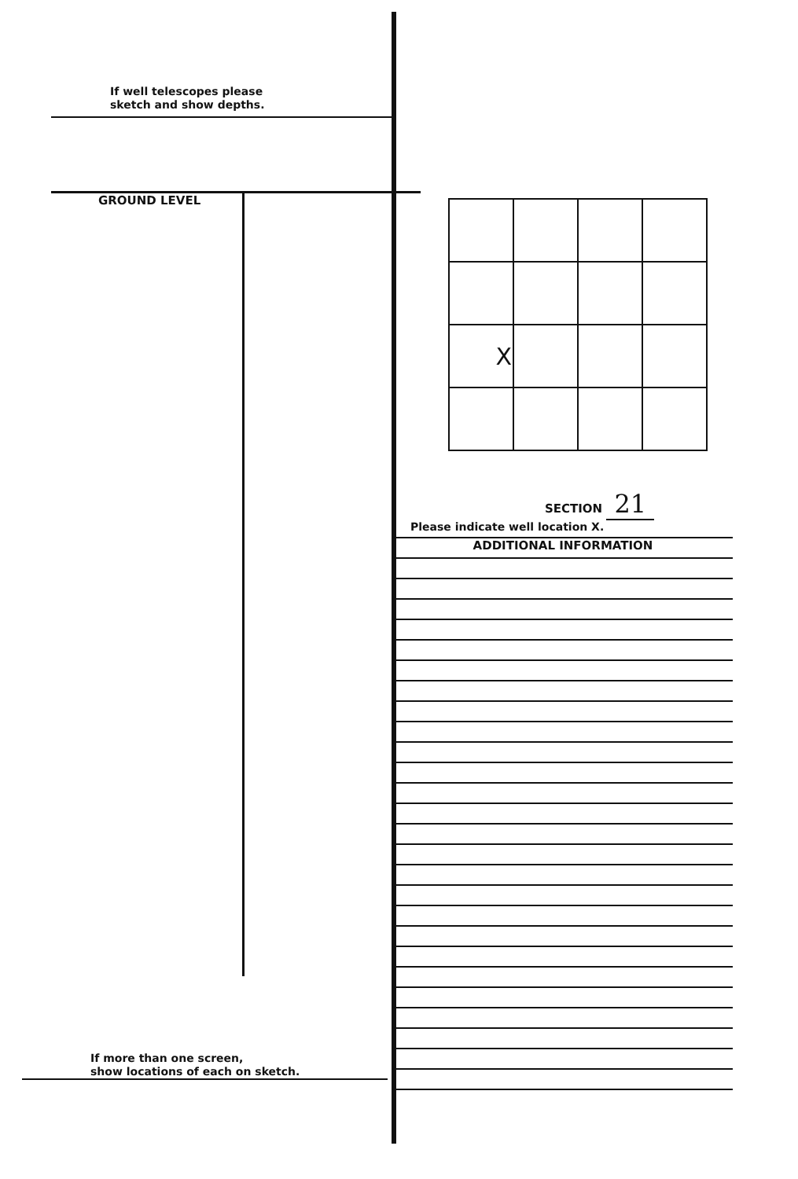If well telescopes please
sketch and show depths.
GROUND LEVEL
If more than one screen,
show locations of each on sketch.
| X | | | |
SECTION 21
Please indicate well location X.
ADDITIONAL INFORMATION